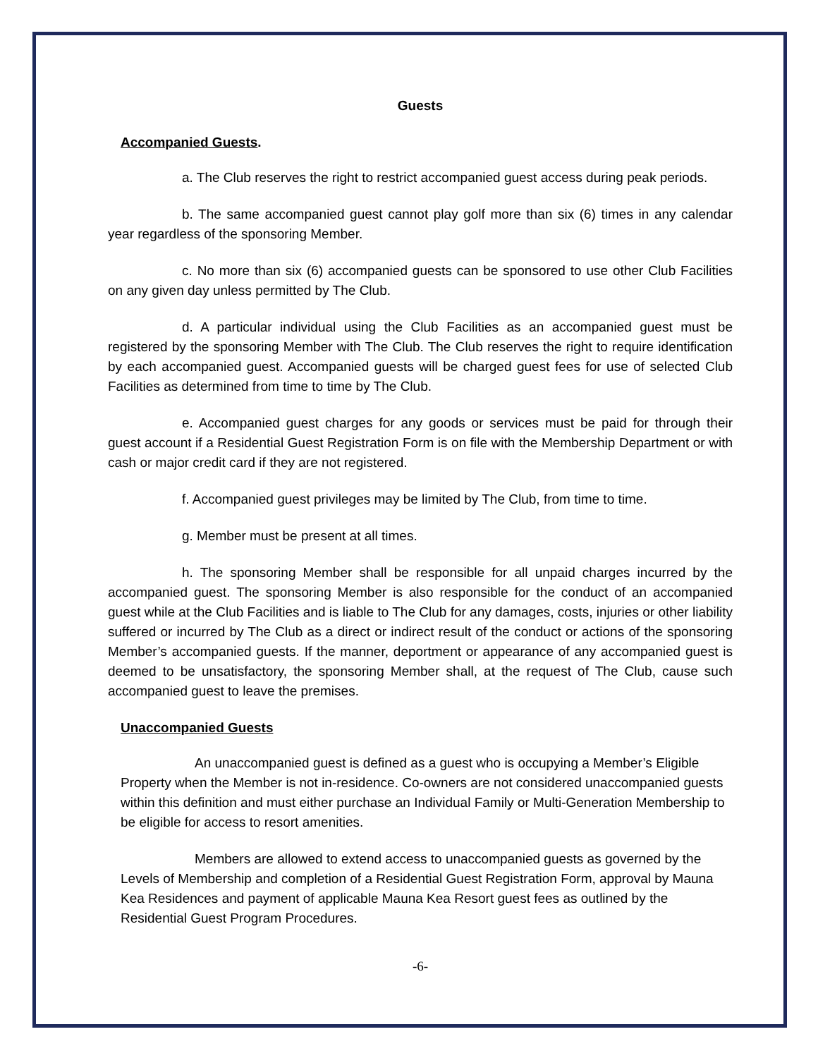Guests
Accompanied Guests.
a. The Club reserves the right to restrict accompanied guest access during peak periods.
b. The same accompanied guest cannot play golf more than six (6) times in any calendar year regardless of the sponsoring Member.
c. No more than six (6) accompanied guests can be sponsored to use other Club Facilities on any given day unless permitted by The Club.
d. A particular individual using the Club Facilities as an accompanied guest must be registered by the sponsoring Member with The Club. The Club reserves the right to require identification by each accompanied guest. Accompanied guests will be charged guest fees for use of selected Club Facilities as determined from time to time by The Club.
e. Accompanied guest charges for any goods or services must be paid for through their guest account if a Residential Guest Registration Form is on file with the Membership Department or with cash or major credit card if they are not registered.
f. Accompanied guest privileges may be limited by The Club, from time to time.
g. Member must be present at all times.
h. The sponsoring Member shall be responsible for all unpaid charges incurred by the accompanied guest. The sponsoring Member is also responsible for the conduct of an accompanied guest while at the Club Facilities and is liable to The Club for any damages, costs, injuries or other liability suffered or incurred by The Club as a direct or indirect result of the conduct or actions of the sponsoring Member’s accompanied guests. If the manner, deportment or appearance of any accompanied guest is deemed to be unsatisfactory, the sponsoring Member shall, at the request of The Club, cause such accompanied guest to leave the premises.
Unaccompanied Guests
An unaccompanied guest is defined as a guest who is occupying a Member’s Eligible Property when the Member is not in-residence. Co-owners are not considered unaccompanied guests within this definition and must either purchase an Individual Family or Multi-Generation Membership to be eligible for access to resort amenities.
Members are allowed to extend access to unaccompanied guests as governed by the Levels of Membership and completion of a Residential Guest Registration Form, approval by Mauna Kea Residences and payment of applicable Mauna Kea Resort guest fees as outlined by the Residential Guest Program Procedures.
-6-